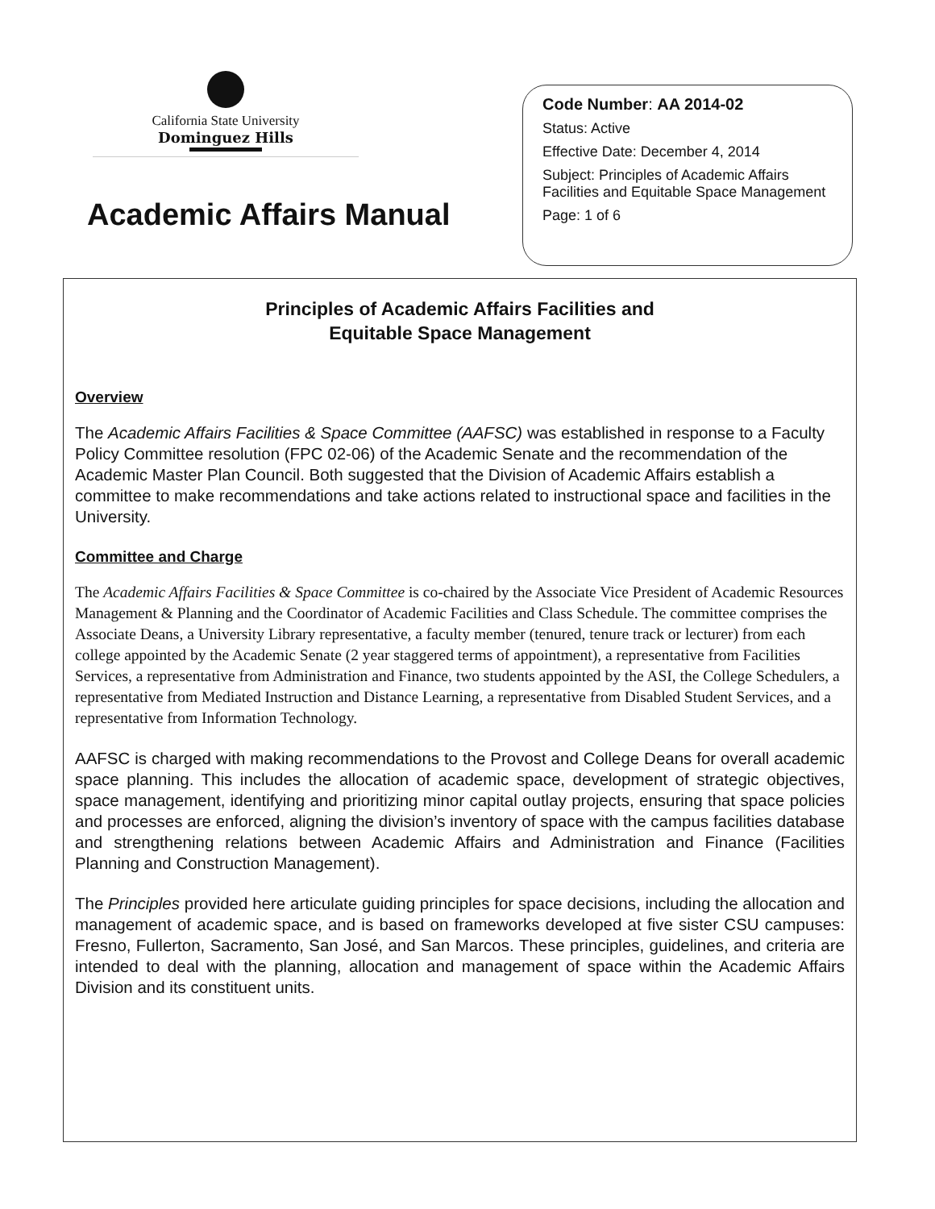California State University
Dominguez Hills
Academic Affairs Manual
Code Number: AA 2014-02
Status: Active
Effective Date: December 4, 2014
Subject: Principles of Academic Affairs Facilities and Equitable Space Management
Page: 1 of 6
Principles of Academic Affairs Facilities and
Equitable Space Management
Overview
The Academic Affairs Facilities & Space Committee (AAFSC) was established in response to a Faculty Policy Committee resolution (FPC 02-06) of the Academic Senate and the recommendation of the Academic Master Plan Council. Both suggested that the Division of Academic Affairs establish a committee to make recommendations and take actions related to instructional space and facilities in the University.
Committee and Charge
The Academic Affairs Facilities & Space Committee is co-chaired by the Associate Vice President of Academic Resources Management & Planning and the Coordinator of Academic Facilities and Class Schedule. The committee comprises the Associate Deans, a University Library representative, a faculty member (tenured, tenure track or lecturer) from each college appointed by the Academic Senate (2 year staggered terms of appointment), a representative from Facilities Services, a representative from Administration and Finance, two students appointed by the ASI, the College Schedulers, a representative from Mediated Instruction and Distance Learning, a representative from Disabled Student Services, and a representative from Information Technology.
AAFSC is charged with making recommendations to the Provost and College Deans for overall academic space planning. This includes the allocation of academic space, development of strategic objectives, space management, identifying and prioritizing minor capital outlay projects, ensuring that space policies and processes are enforced, aligning the division’s inventory of space with the campus facilities database and strengthening relations between Academic Affairs and Administration and Finance (Facilities Planning and Construction Management).
The Principles provided here articulate guiding principles for space decisions, including the allocation and management of academic space, and is based on frameworks developed at five sister CSU campuses: Fresno, Fullerton, Sacramento, San José, and San Marcos. These principles, guidelines, and criteria are intended to deal with the planning, allocation and management of space within the Academic Affairs Division and its constituent units.